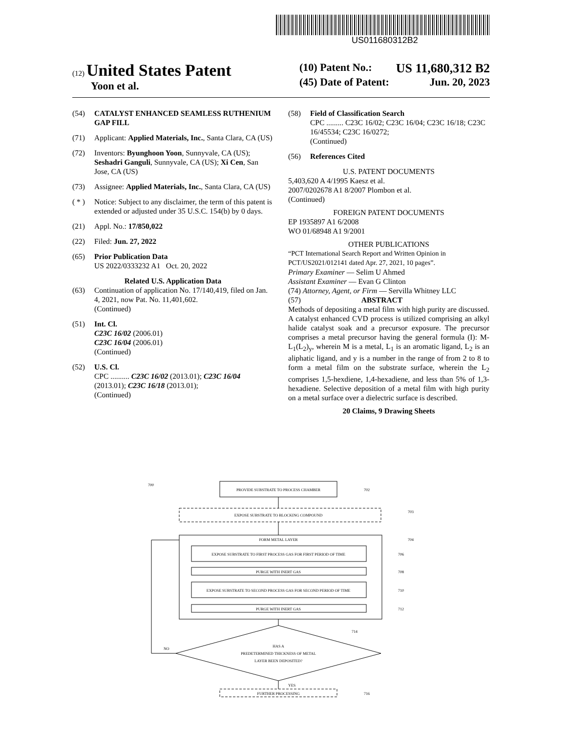US011680312B2
(12) United States Patent
Yoon et al.
(10) Patent No.: US 11,680,312 B2
(45) Date of Patent: Jun. 20, 2023
(54) CATALYST ENHANCED SEAMLESS RUTHENIUM GAP FILL
(71) Applicant: Applied Materials, Inc., Santa Clara, CA (US)
(72) Inventors: Byunghoon Yoon, Sunnyvale, CA (US); Seshadri Ganguli, Sunnyvale, CA (US); Xi Cen, San Jose, CA (US)
(73) Assignee: Applied Materials, Inc., Santa Clara, CA (US)
( * ) Notice: Subject to any disclaimer, the term of this patent is extended or adjusted under 35 U.S.C. 154(b) by 0 days.
(21) Appl. No.: 17/850,022
(22) Filed: Jun. 27, 2022
(65) Prior Publication Data
US 2022/0333232 A1 Oct. 20, 2022
Related U.S. Application Data
(63) Continuation of application No. 17/140,419, filed on Jan. 4, 2021, now Pat. No. 11,401,602.
(Continued)
(51) Int. Cl.
C23C 16/02 (2006.01)
C23C 16/04 (2006.01)
(Continued)
(52) U.S. Cl.
CPC .......... C23C 16/02 (2013.01); C23C 16/04 (2013.01); C23C 16/18 (2013.01);
(Continued)
(58) Field of Classification Search
CPC ......... C23C 16/02; C23C 16/04; C23C 16/18; C23C 16/45534; C23C 16/0272;
(Continued)
(56) References Cited
U.S. PATENT DOCUMENTS
5,403,620 A 4/1995 Kaesz et al.
2007/0202678 A1 8/2007 Plombon et al.
(Continued)
FOREIGN PATENT DOCUMENTS
EP 1935897 A1 6/2008
WO 01/68948 A1 9/2001
OTHER PUBLICATIONS
“PCT International Search Report and Written Opinion in PCT/US2021/012141 dated Apr. 27, 2021, 10 pages”.
Primary Examiner — Selim U Ahmed
Assistant Examiner — Evan G Clinton
(74) Attorney, Agent, or Firm — Servilla Whitney LLC
(57) ABSTRACT
Methods of depositing a metal film with high purity are discussed. A catalyst enhanced CVD process is utilized comprising an alkyl halide catalyst soak and a precursor exposure. The precursor comprises a metal precursor having the general formula (I): M-L<sub>1</sub>(L<sub>2</sub>)<sub>y</sub>, wherein M is a metal, L<sub>1</sub> is an aromatic ligand, L<sub>2</sub> is an aliphatic ligand, and y is a number in the range of from 2 to 8 to form a metal film on the substrate surface, wherein the L<sub>2</sub> comprises 1,5-hexdiene, 1,4-hexadiene, and less than 5% of 1,3-hexadiene. Selective deposition of a metal film with high purity on a metal surface over a dielectric surface is described.
20 Claims, 9 Drawing Sheets
700
PROVIDE SUBSTRATE TO PROCESS CHAMBER
702
EXPOSE SUBSTRATE TO BLOCKING COMPOUND
703
FORM METAL LAYER
704
EXPOSE SUBSTRATE TO FIRST PROCESS GAS FOR FIRST PERIOD OF TIME
706
PURGE WITH INERT GAS
708
EXPOSE SUBSTRATE TO SECOND PROCESS GAS FOR SECOND PERIOD OF TIME
710
PURGE WITH INERT GAS
712
HAS A
PREDETERMINED THICKNESS OF METAL
LAYER BEEN DEPOSITED?
714
NO
YES
FURTHER PROCESSING
716